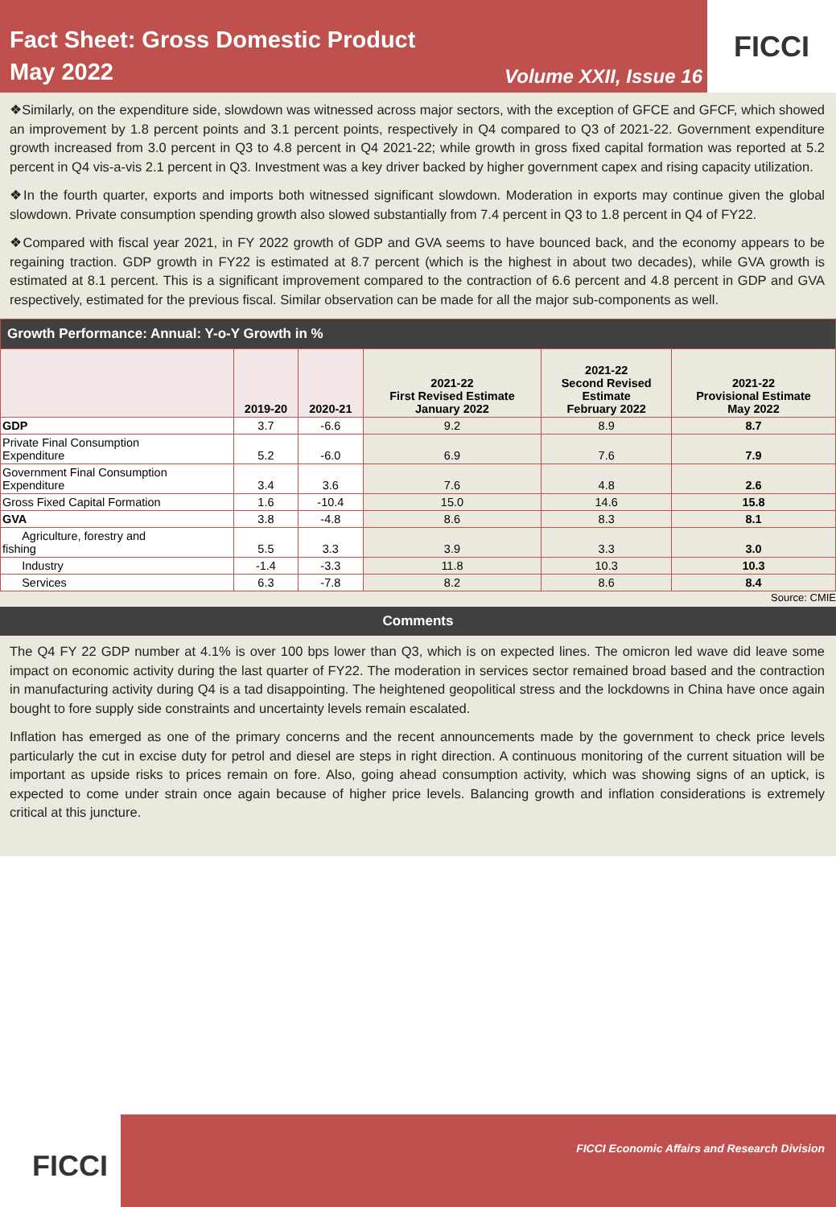Fact Sheet: Gross Domestic Product
May 2022
Volume XXII, Issue 16
FICCI
❖Similarly, on the expenditure side, slowdown was witnessed across major sectors, with the exception of GFCE and GFCF, which showed an improvement by 1.8 percent points and 3.1 percent points, respectively in Q4 compared to Q3 of 2021-22. Government expenditure growth increased from 3.0 percent in Q3 to 4.8 percent in Q4 2021-22; while growth in gross fixed capital formation was reported at 5.2 percent in Q4 vis-a-vis 2.1 percent in Q3. Investment was a key driver backed by higher government capex and rising capacity utilization.
❖In the fourth quarter, exports and imports both witnessed significant slowdown. Moderation in exports may continue given the global slowdown. Private consumption spending growth also slowed substantially from 7.4 percent in Q3 to 1.8 percent in Q4 of FY22.
❖Compared with fiscal year 2021, in FY 2022 growth of GDP and GVA seems to have bounced back, and the economy appears to be regaining traction. GDP growth in FY22 is estimated at 8.7 percent (which is the highest in about two decades), while GVA growth is estimated at 8.1 percent. This is a significant improvement compared to the contraction of 6.6 percent and 4.8 percent in GDP and GVA respectively, estimated for the previous fiscal. Similar observation can be made for all the major sub-components as well.
| Growth Performance: Annual: Y-o-Y Growth in % | | | | | |
| | 2019-20 | 2020-21 | 2021-22 First Revised Estimate January 2022 | 2021-22 Second Revised Estimate February 2022 | 2021-22 Provisional Estimate May 2022 |
| GDP | 3.7 | -6.6 | 9.2 | 8.9 | 8.7 |
| Private Final Consumption Expenditure | 5.2 | -6.0 | 6.9 | 7.6 | 7.9 |
| Government Final Consumption Expenditure | 3.4 | 3.6 | 7.6 | 4.8 | 2.6 |
| Gross Fixed Capital Formation | 1.6 | -10.4 | 15.0 | 14.6 | 15.8 |
| GVA | 3.8 | -4.8 | 8.6 | 8.3 | 8.1 |
| Agriculture, forestry and fishing | 5.5 | 3.3 | 3.9 | 3.3 | 3.0 |
| Industry | -1.4 | -3.3 | 11.8 | 10.3 | 10.3 |
| Services | 6.3 | -7.8 | 8.2 | 8.6 | 8.4 |
Source: CMIE
Comments
The Q4 FY 22 GDP number at 4.1% is over 100 bps lower than Q3, which is on expected lines. The omicron led wave did leave some impact on economic activity during the last quarter of FY22. The moderation in services sector remained broad based and the contraction in manufacturing activity during Q4 is a tad disappointing. The heightened geopolitical stress and the lockdowns in China have once again bought to fore supply side constraints and uncertainty levels remain escalated.
Inflation has emerged as one of the primary concerns and the recent announcements made by the government to check price levels particularly the cut in excise duty for petrol and diesel are steps in right direction. A continuous monitoring of the current situation will be important as upside risks to prices remain on fore. Also, going ahead consumption activity, which was showing signs of an uptick, is expected to come under strain once again because of higher price levels. Balancing growth and inflation considerations is extremely critical at this juncture.
FICCI
FICCI Economic Affairs and Research Division